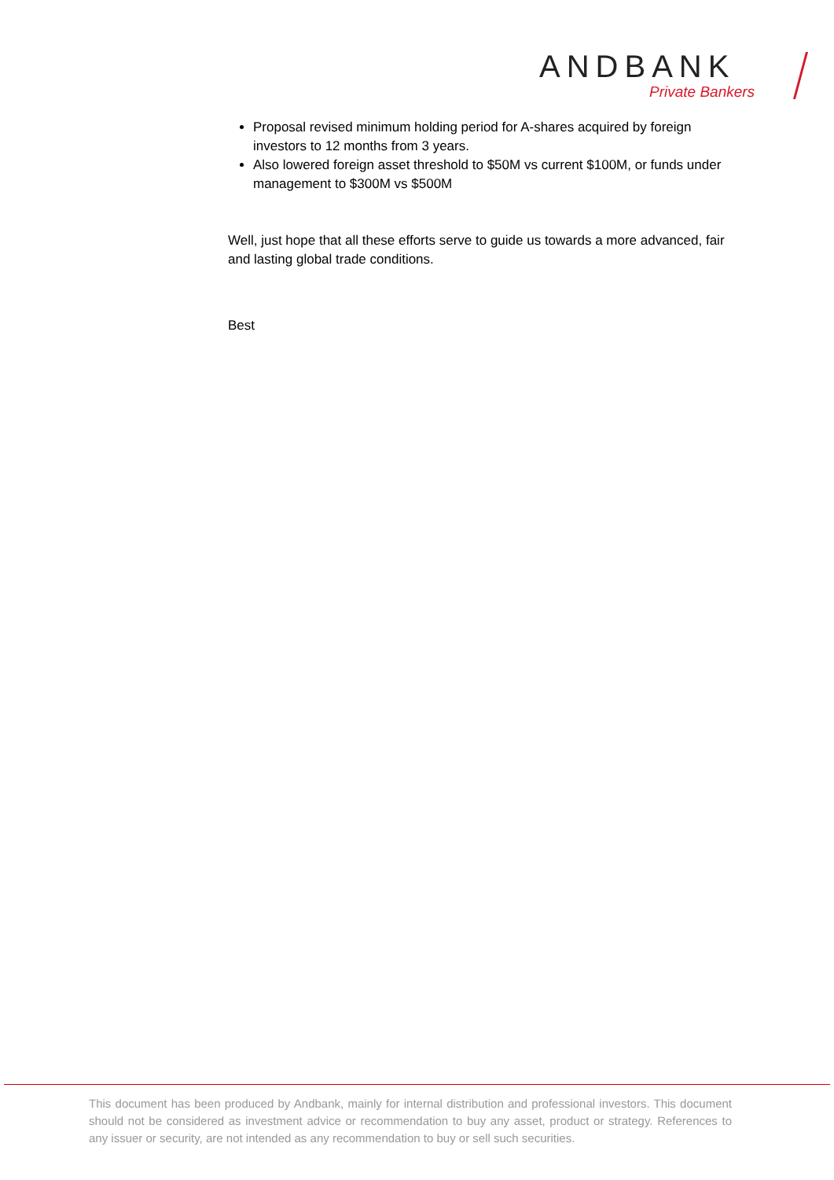ANDBANK
Private Bankers
Proposal revised minimum holding period for A-shares acquired by foreign investors to 12 months from 3 years.
Also lowered foreign asset threshold to $50M vs current $100M, or funds under management to $300M vs $500M
Well, just hope that all these efforts serve to guide us towards a more advanced, fair and lasting global trade conditions.
Best
This document has been produced by Andbank, mainly for internal distribution and professional investors. This document should not be considered as investment advice or recommendation to buy any asset, product or strategy. References to any issuer or security, are not intended as any recommendation to buy or sell such securities.